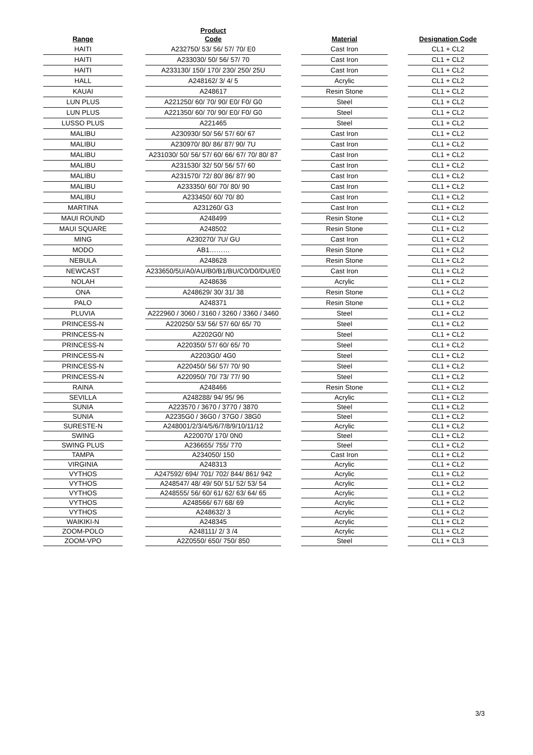| Range | | Product Code | | Material | | Designation Code |
| --- | --- | --- | --- | --- | --- | --- |
| HAITI | | A232750/ 53/ 56/ 57/ 70/ E0 | | Cast Iron | | CL1 + CL2 |
| HAITI | | A233030/ 50/ 56/ 57/ 70 | | Cast Iron | | CL1 + CL2 |
| HAITI | | A233130/ 150/ 170/ 230/ 250/ 25U | | Cast Iron | | CL1 + CL2 |
| HALL | | A248162/ 3/ 4/ 5 | | Acrylic | | CL1 + CL2 |
| KAUAI | | A248617 | | Resin Stone | | CL1 + CL2 |
| LUN PLUS | | A221250/ 60/ 70/ 90/ E0/ F0/ G0 | | Steel | | CL1 + CL2 |
| LUN PLUS | | A221350/ 60/ 70/ 90/ E0/ F0/ G0 | | Steel | | CL1 + CL2 |
| LUSSO PLUS | | A221465 | | Steel | | CL1 + CL2 |
| MALIBU | | A230930/ 50/ 56/ 57/ 60/ 67 | | Cast Iron | | CL1 + CL2 |
| MALIBU | | A230970/ 80/ 86/ 87/ 90/ 7U | | Cast Iron | | CL1 + CL2 |
| MALIBU | | A231030/ 50/ 56/ 57/ 60/ 66/ 67/ 70/ 80/ 87 | | Cast Iron | | CL1 + CL2 |
| MALIBU | | A231530/ 32/ 50/ 56/ 57/ 60 | | Cast Iron | | CL1 + CL2 |
| MALIBU | | A231570/ 72/ 80/ 86/ 87/ 90 | | Cast Iron | | CL1 + CL2 |
| MALIBU | | A233350/ 60/ 70/ 80/ 90 | | Cast Iron | | CL1 + CL2 |
| MALIBU | | A233450/ 60/ 70/ 80 | | Cast Iron | | CL1 + CL2 |
| MARTINA | | A231260/ G3 | | Cast Iron | | CL1 + CL2 |
| MAUI ROUND | | A248499 | | Resin Stone | | CL1 + CL2 |
| MAUI SQUARE | | A248502 | | Resin Stone | | CL1 + CL2 |
| MING | | A230270/ 7U/ GU | | Cast Iron | | CL1 + CL2 |
| MODO | | AB1……… | | Resin Stone | | CL1 + CL2 |
| NEBULA | | A248628 | | Resin Stone | | CL1 + CL2 |
| NEWCAST | | A233650/5U/A0/AU/B0/B1/BU/C0/D0/DU/E0 | | Cast Iron | | CL1 + CL2 |
| NOLAH | | A248636 | | Acrylic | | CL1 + CL2 |
| ONA | | A248629/ 30/ 31/ 38 | | Resin Stone | | CL1 + CL2 |
| PALO | | A248371 | | Resin Stone | | CL1 + CL2 |
| PLUVIA | | A222960 / 3060 / 3160 / 3260 / 3360 / 3460 | | Steel | | CL1 + CL2 |
| PRINCESS-N | | A220250/ 53/ 56/ 57/ 60/ 65/ 70 | | Steel | | CL1 + CL2 |
| PRINCESS-N | | A2202G0/ N0 | | Steel | | CL1 + CL2 |
| PRINCESS-N | | A220350/ 57/ 60/ 65/ 70 | | Steel | | CL1 + CL2 |
| PRINCESS-N | | A2203G0/ 4G0 | | Steel | | CL1 + CL2 |
| PRINCESS-N | | A220450/ 56/ 57/ 70/ 90 | | Steel | | CL1 + CL2 |
| PRINCESS-N | | A220950/ 70/ 73/ 77/ 90 | | Steel | | CL1 + CL2 |
| RAINA | | A248466 | | Resin Stone | | CL1 + CL2 |
| SEVILLA | | A248288/ 94/ 95/ 96 | | Acrylic | | CL1 + CL2 |
| SUNIA | | A223570 / 3670 / 3770 / 3870 | | Steel | | CL1 + CL2 |
| SUNIA | | A2235G0 / 36G0 / 37G0 / 38G0 | | Steel | | CL1 + CL2 |
| SURESTE-N | | A248001/2/3/4/5/6/7/8/9/10/11/12 | | Acrylic | | CL1 + CL2 |
| SWING | | A220070/ 170/ 0N0 | | Steel | | CL1 + CL2 |
| SWING PLUS | | A236655/ 755/ 770 | | Steel | | CL1 + CL2 |
| TAMPA | | A234050/ 150 | | Cast Iron | | CL1 + CL2 |
| VIRGINIA | | A248313 | | Acrylic | | CL1 + CL2 |
| VYTHOS | | A247592/ 694/ 701/ 702/ 844/ 861/ 942 | | Acrylic | | CL1 + CL2 |
| VYTHOS | | A248547/ 48/ 49/ 50/ 51/ 52/ 53/ 54 | | Acrylic | | CL1 + CL2 |
| VYTHOS | | A248555/ 56/ 60/ 61/ 62/ 63/ 64/ 65 | | Acrylic | | CL1 + CL2 |
| VYTHOS | | A248566/ 67/ 68/ 69 | | Acrylic | | CL1 + CL2 |
| VYTHOS | | A248632/ 3 | | Acrylic | | CL1 + CL2 |
| WAIKIKI-N | | A248345 | | Acrylic | | CL1 + CL2 |
| ZOOM-POLO | | A248111/ 2/ 3 /4 | | Acrylic | | CL1 + CL2 |
| ZOOM-VPO | | A2Z0550/ 650/ 750/ 850 | | Steel | | CL1 + CL3 |
3/3